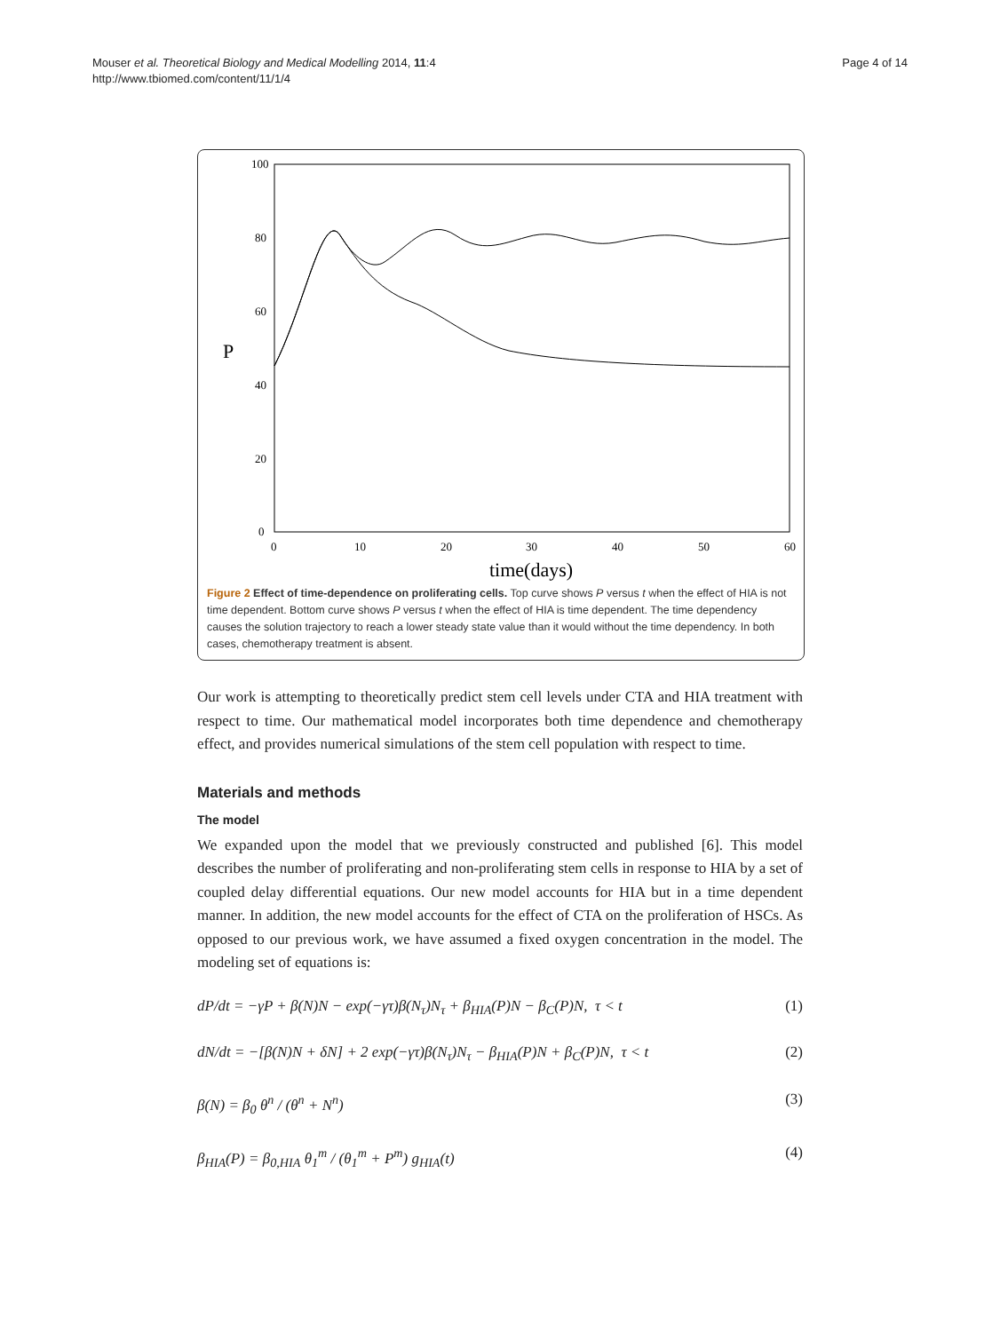Mouser et al. Theoretical Biology and Medical Modelling 2014, 11:4
http://www.tbiomed.com/content/11/1/4
Page 4 of 14
100
80
60
40
20
0
P
0
10
20
30
40
50
60
time(days)
Figure 2 Effect of time-dependence on proliferating cells. Top curve shows P versus t when the effect of HIA is not time dependent. Bottom curve shows P versus t when the effect of HIA is time dependent. The time dependency causes the solution trajectory to reach a lower steady state value than it would without the time dependency. In both cases, chemotherapy treatment is absent.
Our work is attempting to theoretically predict stem cell levels under CTA and HIA treatment with respect to time. Our mathematical model incorporates both time dependence and chemotherapy effect, and provides numerical simulations of the stem cell population with respect to time.
Materials and methods
The model
We expanded upon the model that we previously constructed and published [6]. This model describes the number of proliferating and non-proliferating stem cells in response to HIA by a set of coupled delay differential equations. Our new model accounts for HIA but in a time dependent manner. In addition, the new model accounts for the effect of CTA on the proliferation of HSCs. As opposed to our previous work, we have assumed a fixed oxygen concentration in the model. The modeling set of equations is:
dP/dt = −γP + β(N)N − exp(−γτ)β(N<sub>τ</sub>)N<sub>τ</sub> + β<sub>HIA</sub>(P)N − β<sub>C</sub>(P)N, τ < t (1)
dN/dt = −[β(N)N + δN] + 2 exp(−γτ)β(N<sub>τ</sub>)N<sub>τ</sub> − β<sub>HIA</sub>(P)N + β<sub>C</sub>(P)N, τ < t (2)
β(N) = β<sub>0</sub> θ<sup>n</sup> / (θ<sup>n</sup> + N<sup>n</sup>) (3)
β<sub>HIA</sub>(P) = β<sub>0,HIA</sub> θ<sub>1</sub><sup>m</sup> / (θ<sub>1</sub><sup>m</sup> + P<sup>m</sup>) g<sub>HIA</sub>(t) (4)